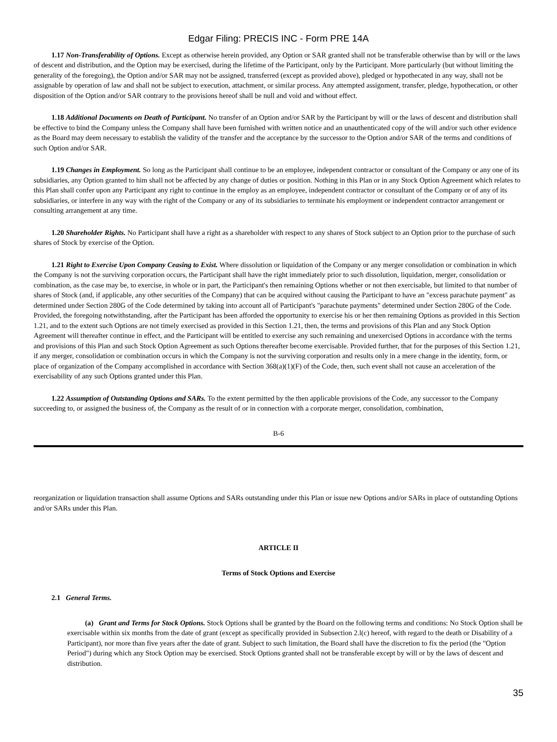Edgar Filing: PRECIS INC - Form PRE 14A
1.17 Non-Transferability of Options. Except as otherwise herein provided, any Option or SAR granted shall not be transferable otherwise than by will or the laws of descent and distribution, and the Option may be exercised, during the lifetime of the Participant, only by the Participant. More particularly (but without limiting the generality of the foregoing), the Option and/or SAR may not be assigned, transferred (except as provided above), pledged or hypothecated in any way, shall not be assignable by operation of law and shall not be subject to execution, attachment, or similar process. Any attempted assignment, transfer, pledge, hypothecation, or other disposition of the Option and/or SAR contrary to the provisions hereof shall be null and void and without effect.
1.18 Additional Documents on Death of Participant. No transfer of an Option and/or SAR by the Participant by will or the laws of descent and distribution shall be effective to bind the Company unless the Company shall have been furnished with written notice and an unauthenticated copy of the will and/or such other evidence as the Board may deem necessary to establish the validity of the transfer and the acceptance by the successor to the Option and/or SAR of the terms and conditions of such Option and/or SAR.
1.19 Changes in Employment. So long as the Participant shall continue to be an employee, independent contractor or consultant of the Company or any one of its subsidiaries, any Option granted to him shall not be affected by any change of duties or position. Nothing in this Plan or in any Stock Option Agreement which relates to this Plan shall confer upon any Participant any right to continue in the employ as an employee, independent contractor or consultant of the Company or of any of its subsidiaries, or interfere in any way with the right of the Company or any of its subsidiaries to terminate his employment or independent contractor arrangement or consulting arrangement at any time.
1.20 Shareholder Rights. No Participant shall have a right as a shareholder with respect to any shares of Stock subject to an Option prior to the purchase of such shares of Stock by exercise of the Option.
1.21 Right to Exercise Upon Company Ceasing to Exist. Where dissolution or liquidation of the Company or any merger consolidation or combination in which the Company is not the surviving corporation occurs, the Participant shall have the right immediately prior to such dissolution, liquidation, merger, consolidation or combination, as the case may be, to exercise, in whole or in part, the Participant's then remaining Options whether or not then exercisable, but limited to that number of shares of Stock (and, if applicable, any other securities of the Company) that can be acquired without causing the Participant to have an "excess parachute payment" as determined under Section 280G of the Code determined by taking into account all of Participant's "parachute payments" determined under Section 280G of the Code. Provided, the foregoing notwithstanding, after the Participant has been afforded the opportunity to exercise his or her then remaining Options as provided in this Section 1.21, and to the extent such Options are not timely exercised as provided in this Section 1.21, then, the terms and provisions of this Plan and any Stock Option Agreement will thereafter continue in effect, and the Participant will be entitled to exercise any such remaining and unexercised Options in accordance with the terms and provisions of this Plan and such Stock Option Agreement as such Options thereafter become exercisable. Provided further, that for the purposes of this Section 1.21, if any merger, consolidation or combination occurs in which the Company is not the surviving corporation and results only in a mere change in the identity, form, or place of organization of the Company accomplished in accordance with Section 368(a)(1)(F) of the Code, then, such event shall not cause an acceleration of the exercisability of any such Options granted under this Plan.
1.22 Assumption of Outstanding Options and SARs. To the extent permitted by the then applicable provisions of the Code, any successor to the Company succeeding to, or assigned the business of, the Company as the result of or in connection with a corporate merger, consolidation, combination,
B-6
reorganization or liquidation transaction shall assume Options and SARs outstanding under this Plan or issue new Options and/or SARs in place of outstanding Options and/or SARs under this Plan.
ARTICLE II
Terms of Stock Options and Exercise
2.1 General Terms.
(a) Grant and Terms for Stock Options. Stock Options shall be granted by the Board on the following terms and conditions: No Stock Option shall be exercisable within six months from the date of grant (except as specifically provided in Subsection 2.l(c) hereof, with regard to the death or Disability of a Participant), nor more than five years after the date of grant. Subject to such limitation, the Board shall have the discretion to fix the period (the "Option Period") during which any Stock Option may be exercised. Stock Options granted shall not be transferable except by will or by the laws of descent and distribution.
35